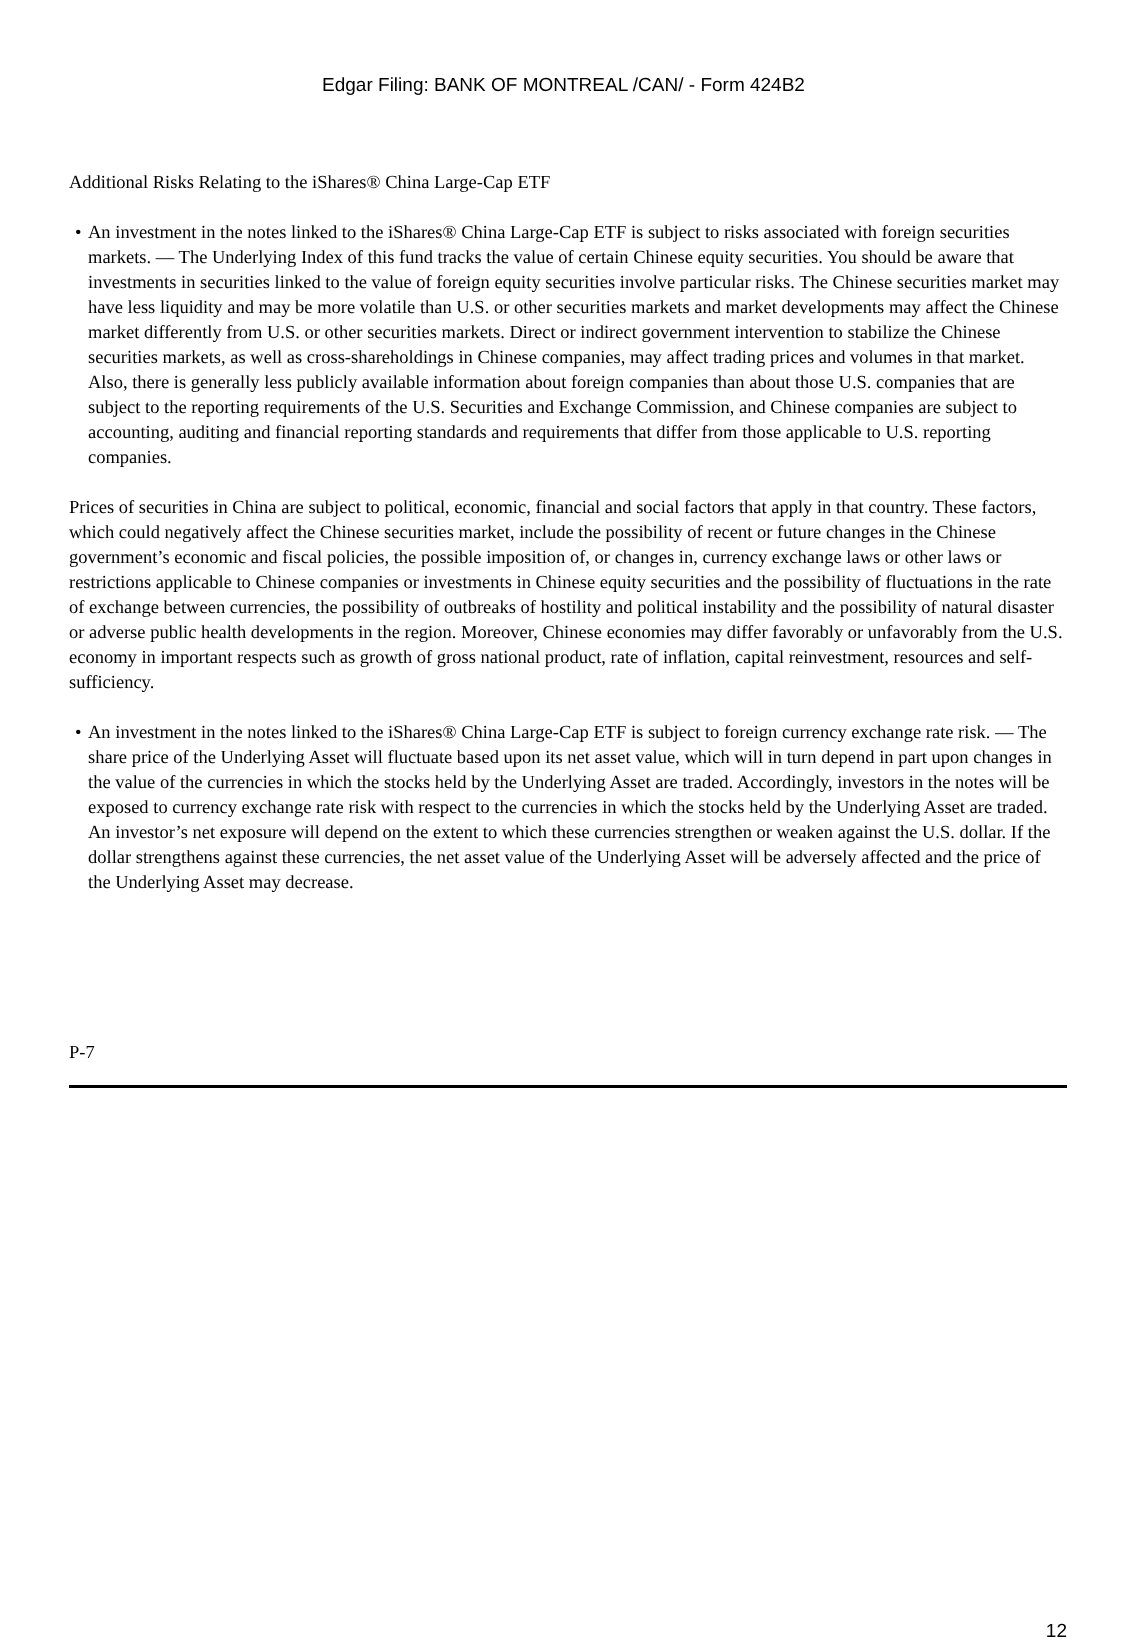Edgar Filing: BANK OF MONTREAL /CAN/ - Form 424B2
Additional Risks Relating to the iShares® China Large-Cap ETF
• An investment in the notes linked to the iShares® China Large-Cap ETF is subject to risks associated with foreign securities markets. — The Underlying Index of this fund tracks the value of certain Chinese equity securities. You should be aware that investments in securities linked to the value of foreign equity securities involve particular risks. The Chinese securities market may have less liquidity and may be more volatile than U.S. or other securities markets and market developments may affect the Chinese market differently from U.S. or other securities markets. Direct or indirect government intervention to stabilize the Chinese securities markets, as well as cross-shareholdings in Chinese companies, may affect trading prices and volumes in that market. Also, there is generally less publicly available information about foreign companies than about those U.S. companies that are subject to the reporting requirements of the U.S. Securities and Exchange Commission, and Chinese companies are subject to accounting, auditing and financial reporting standards and requirements that differ from those applicable to U.S. reporting companies.
Prices of securities in China are subject to political, economic, financial and social factors that apply in that country. These factors, which could negatively affect the Chinese securities market, include the possibility of recent or future changes in the Chinese government’s economic and fiscal policies, the possible imposition of, or changes in, currency exchange laws or other laws or restrictions applicable to Chinese companies or investments in Chinese equity securities and the possibility of fluctuations in the rate of exchange between currencies, the possibility of outbreaks of hostility and political instability and the possibility of natural disaster or adverse public health developments in the region. Moreover, Chinese economies may differ favorably or unfavorably from the U.S. economy in important respects such as growth of gross national product, rate of inflation, capital reinvestment, resources and self-sufficiency.
• An investment in the notes linked to the iShares® China Large-Cap ETF is subject to foreign currency exchange rate risk. — The share price of the Underlying Asset will fluctuate based upon its net asset value, which will in turn depend in part upon changes in the value of the currencies in which the stocks held by the Underlying Asset are traded. Accordingly, investors in the notes will be exposed to currency exchange rate risk with respect to the currencies in which the stocks held by the Underlying Asset are traded. An investor’s net exposure will depend on the extent to which these currencies strengthen or weaken against the U.S. dollar. If the dollar strengthens against these currencies, the net asset value of the Underlying Asset will be adversely affected and the price of the Underlying Asset may decrease.
P-7
12